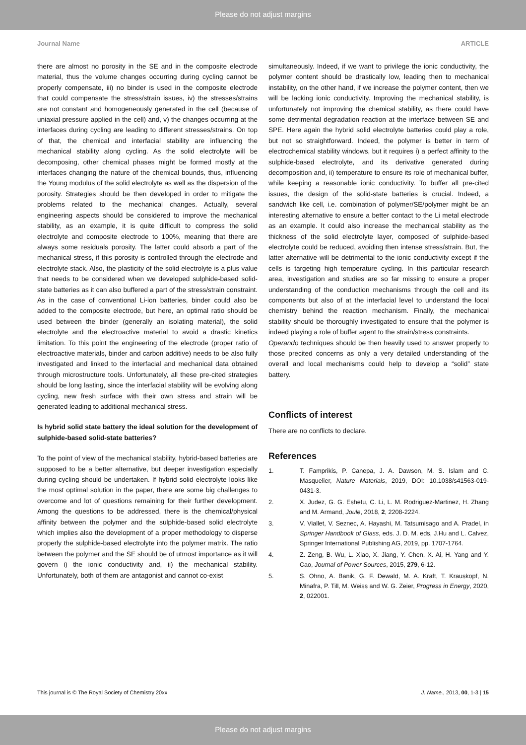Please do not adjust margins
Journal Name ARTICLE
there are almost no porosity in the SE and in the composite electrode material, thus the volume changes occurring during cycling cannot be properly compensate, iii) no binder is used in the composite electrode that could compensate the stress/strain issues, iv) the stresses/strains are not constant and homogeneously generated in the cell (because of uniaxial pressure applied in the cell) and, v) the changes occurring at the interfaces during cycling are leading to different stresses/strains. On top of that, the chemical and interfacial stability are influencing the mechanical stability along cycling. As the solid electrolyte will be decomposing, other chemical phases might be formed mostly at the interfaces changing the nature of the chemical bounds, thus, influencing the Young modulus of the solid electrolyte as well as the dispersion of the porosity. Strategies should be then developed in order to mitigate the problems related to the mechanical changes. Actually, several engineering aspects should be considered to improve the mechanical stability, as an example, it is quite difficult to compress the solid electrolyte and composite electrode to 100%, meaning that there are always some residuals porosity. The latter could absorb a part of the mechanical stress, if this porosity is controlled through the electrode and electrolyte stack. Also, the plasticity of the solid electrolyte is a plus value that needs to be considered when we developed sulphide-based solid-state batteries as it can also buffered a part of the stress/strain constraint. As in the case of conventional Li-ion batteries, binder could also be added to the composite electrode, but here, an optimal ratio should be used between the binder (generally an isolating material), the solid electrolyte and the electroactive material to avoid a drastic kinetics limitation. To this point the engineering of the electrode (proper ratio of electroactive materials, binder and carbon additive) needs to be also fully investigated and linked to the interfacial and mechanical data obtained through microstructure tools. Unfortunately, all these pre-cited strategies should be long lasting, since the interfacial stability will be evolving along cycling, new fresh surface with their own stress and strain will be generated leading to additional mechanical stress.
Is hybrid solid state battery the ideal solution for the development of sulphide-based solid-state batteries?
To the point of view of the mechanical stability, hybrid-based batteries are supposed to be a better alternative, but deeper investigation especially during cycling should be undertaken. If hybrid solid electrolyte looks like the most optimal solution in the paper, there are some big challenges to overcome and lot of questions remaining for their further development. Among the questions to be addressed, there is the chemical/physical affinity between the polymer and the sulphide-based solid electrolyte which implies also the development of a proper methodology to disperse properly the sulphide-based electrolyte into the polymer matrix. The ratio between the polymer and the SE should be of utmost importance as it will govern i) the ionic conductivity and, ii) the mechanical stability. Unfortunately, both of them are antagonist and cannot co-exist
simultaneously. Indeed, if we want to privilege the ionic conductivity, the polymer content should be drastically low, leading then to mechanical instability, on the other hand, if we increase the polymer content, then we will be lacking ionic conductivity. Improving the mechanical stability, is unfortunately not improving the chemical stability, as there could have some detrimental degradation reaction at the interface between SE and SPE. Here again the hybrid solid electrolyte batteries could play a role, but not so straightforward. Indeed, the polymer is better in term of electrochemical stability windows, but it requires i) a perfect affinity to the sulphide-based electrolyte, and its derivative generated during decomposition and, ii) temperature to ensure its role of mechanical buffer, while keeping a reasonable ionic conductivity. To buffer all pre-cited issues, the design of the solid-state batteries is crucial. Indeed, a sandwich like cell, i.e. combination of polymer/SE/polymer might be an interesting alternative to ensure a better contact to the Li metal electrode as an example. It could also increase the mechanical stability as the thickness of the solid electrolyte layer, composed of sulphide-based electrolyte could be reduced, avoiding then intense stress/strain. But, the latter alternative will be detrimental to the ionic conductivity except if the cells is targeting high temperature cycling. In this particular research area, investigation and studies are so far missing to ensure a proper understanding of the conduction mechanisms through the cell and its components but also of at the interfacial level to understand the local chemistry behind the reaction mechanism. Finally, the mechanical stability should be thoroughly investigated to ensure that the polymer is indeed playing a role of buffer agent to the strain/stress constraints.
Operando techniques should be then heavily used to answer properly to those precited concerns as only a very detailed understanding of the overall and local mechanisms could help to develop a “solid” state battery.
Conflicts of interest
There are no conflicts to declare.
References
1. T. Famprikis, P. Canepa, J. A. Dawson, M. S. Islam and C. Masquelier, Nature Materials, 2019, DOI: 10.1038/s41563-019-0431-3.
2. X. Judez, G. G. Eshetu, C. Li, L. M. Rodriguez-Martinez, H. Zhang and M. Armand, Joule, 2018, 2, 2208-2224.
3. V. Viallet, V. Seznec, A. Hayashi, M. Tatsumisago and A. Pradel, in Springer Handbook of Glass, eds. J. D. M. eds, J.Hu and L. Calvez, Springer International Publishing AG, 2019, pp. 1707-1764.
4. Z. Zeng, B. Wu, L. Xiao, X. Jiang, Y. Chen, X. Ai, H. Yang and Y. Cao, Journal of Power Sources, 2015, 279, 6-12.
5. S. Ohno, A. Banik, G. F. Dewald, M. A. Kraft, T. Krauskopf, N. Minafra, P. Till, M. Weiss and W. G. Zeier, Progress in Energy, 2020, 2, 022001.
This journal is © The Royal Society of Chemistry 20xx J. Name., 2013, 00, 1-3 | 15
Please do not adjust margins